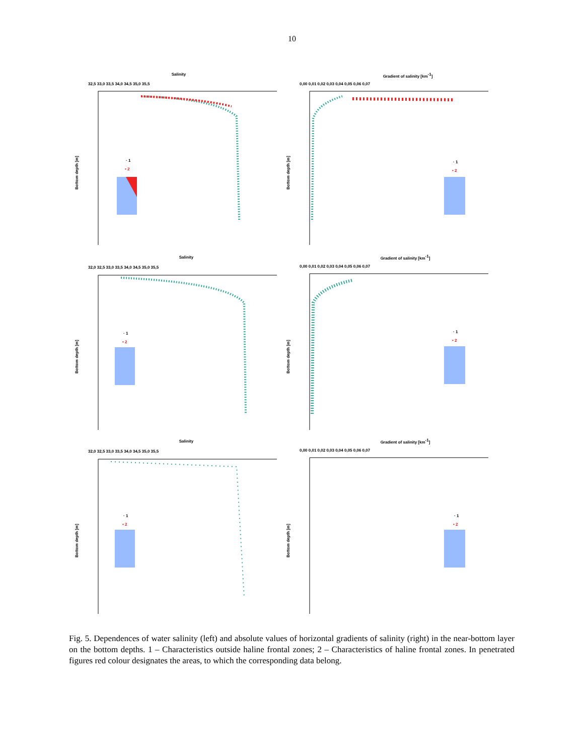10
Salinity
32,5 33,0 33,5 34,0 34,5 35,0 35,5
Bottom depth [m]
· 1
• 2
Gradient of salinity [km-1]
0,00 0,01 0,02 0,03 0,04 0,05 0,06 0,07
Bottom depth [m]
· 1
• 2
Salinity
32,0 32,5 33,0 33,5 34,0 34,5 35,0 35,5
Bottom depth [m]
· 1
• 2
Gradient of salinity [km-1]
0,00 0,01 0,02 0,03 0,04 0,05 0,06 0,07
Bottom depth [m]
· 1
• 2
Salinity
32,0 32,5 33,0 33,5 34,0 34,5 35,0 35,5
Bottom depth [m]
· 1
• 2
Gradient of salinity [km-1]
0,00 0,01 0,02 0,03 0,04 0,05 0,06 0,07
Bottom depth [m]
· 1
• 2
Fig. 5. Dependences of water salinity (left) and absolute values of horizontal gradients of salinity (right) in the near-bottom layer on the bottom depths. 1 – Characteristics outside haline frontal zones; 2 – Characteristics of haline frontal zones. In penetrated figures red colour designates the areas, to which the corresponding data belong.